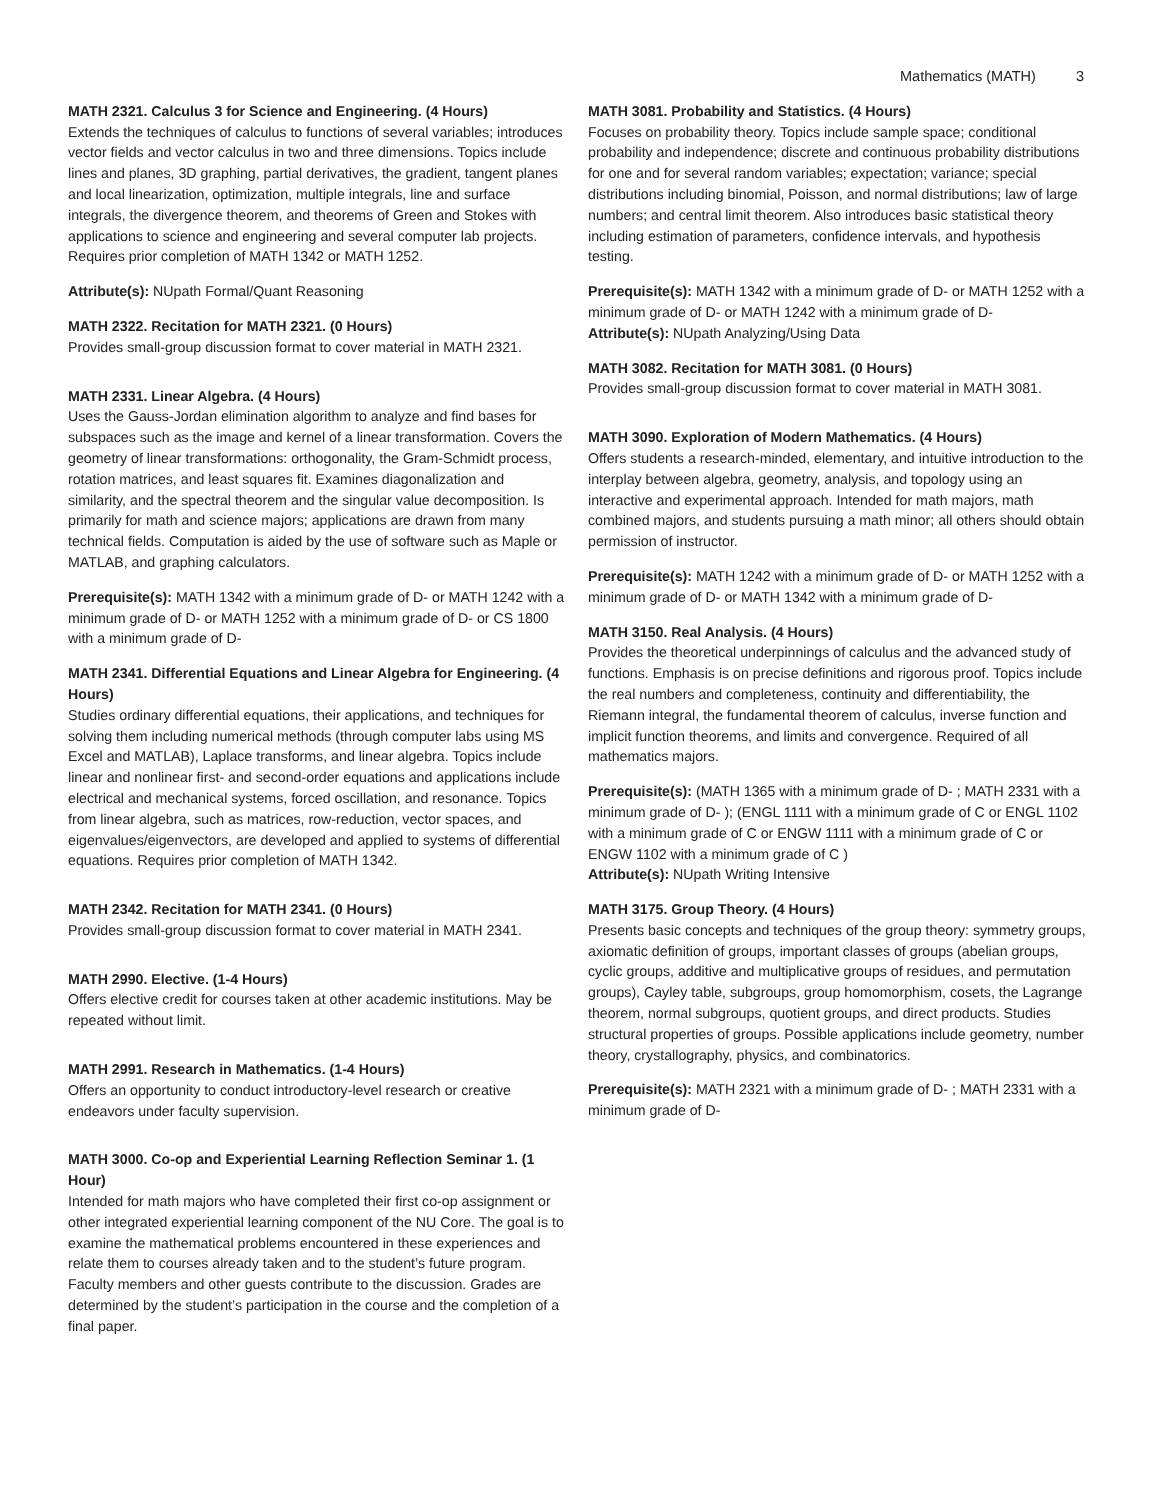Mathematics (MATH) 3
MATH 2321. Calculus 3 for Science and Engineering. (4 Hours)
Extends the techniques of calculus to functions of several variables; introduces vector fields and vector calculus in two and three dimensions. Topics include lines and planes, 3D graphing, partial derivatives, the gradient, tangent planes and local linearization, optimization, multiple integrals, line and surface integrals, the divergence theorem, and theorems of Green and Stokes with applications to science and engineering and several computer lab projects. Requires prior completion of MATH 1342 or MATH 1252.
Attribute(s): NUpath Formal/Quant Reasoning
MATH 2322. Recitation for MATH 2321. (0 Hours)
Provides small-group discussion format to cover material in MATH 2321.
MATH 2331. Linear Algebra. (4 Hours)
Uses the Gauss-Jordan elimination algorithm to analyze and find bases for subspaces such as the image and kernel of a linear transformation. Covers the geometry of linear transformations: orthogonality, the Gram-Schmidt process, rotation matrices, and least squares fit. Examines diagonalization and similarity, and the spectral theorem and the singular value decomposition. Is primarily for math and science majors; applications are drawn from many technical fields. Computation is aided by the use of software such as Maple or MATLAB, and graphing calculators.
Prerequisite(s): MATH 1342 with a minimum grade of D- or MATH 1242 with a minimum grade of D- or MATH 1252 with a minimum grade of D- or CS 1800 with a minimum grade of D-
MATH 2341. Differential Equations and Linear Algebra for Engineering. (4 Hours)
Studies ordinary differential equations, their applications, and techniques for solving them including numerical methods (through computer labs using MS Excel and MATLAB), Laplace transforms, and linear algebra. Topics include linear and nonlinear first- and second-order equations and applications include electrical and mechanical systems, forced oscillation, and resonance. Topics from linear algebra, such as matrices, row-reduction, vector spaces, and eigenvalues/eigenvectors, are developed and applied to systems of differential equations. Requires prior completion of MATH 1342.
MATH 2342. Recitation for MATH 2341. (0 Hours)
Provides small-group discussion format to cover material in MATH 2341.
MATH 2990. Elective. (1-4 Hours)
Offers elective credit for courses taken at other academic institutions. May be repeated without limit.
MATH 2991. Research in Mathematics. (1-4 Hours)
Offers an opportunity to conduct introductory-level research or creative endeavors under faculty supervision.
MATH 3000. Co-op and Experiential Learning Reflection Seminar 1. (1 Hour)
Intended for math majors who have completed their first co-op assignment or other integrated experiential learning component of the NU Core. The goal is to examine the mathematical problems encountered in these experiences and relate them to courses already taken and to the student’s future program. Faculty members and other guests contribute to the discussion. Grades are determined by the student’s participation in the course and the completion of a final paper.
MATH 3081. Probability and Statistics. (4 Hours)
Focuses on probability theory. Topics include sample space; conditional probability and independence; discrete and continuous probability distributions for one and for several random variables; expectation; variance; special distributions including binomial, Poisson, and normal distributions; law of large numbers; and central limit theorem. Also introduces basic statistical theory including estimation of parameters, confidence intervals, and hypothesis testing.
Prerequisite(s): MATH 1342 with a minimum grade of D- or MATH 1252 with a minimum grade of D- or MATH 1242 with a minimum grade of D-
Attribute(s): NUpath Analyzing/Using Data
MATH 3082. Recitation for MATH 3081. (0 Hours)
Provides small-group discussion format to cover material in MATH 3081.
MATH 3090. Exploration of Modern Mathematics. (4 Hours)
Offers students a research-minded, elementary, and intuitive introduction to the interplay between algebra, geometry, analysis, and topology using an interactive and experimental approach. Intended for math majors, math combined majors, and students pursuing a math minor; all others should obtain permission of instructor.
Prerequisite(s): MATH 1242 with a minimum grade of D- or MATH 1252 with a minimum grade of D- or MATH 1342 with a minimum grade of D-
MATH 3150. Real Analysis. (4 Hours)
Provides the theoretical underpinnings of calculus and the advanced study of functions. Emphasis is on precise definitions and rigorous proof. Topics include the real numbers and completeness, continuity and differentiability, the Riemann integral, the fundamental theorem of calculus, inverse function and implicit function theorems, and limits and convergence. Required of all mathematics majors.
Prerequisite(s): (MATH 1365 with a minimum grade of D- ; MATH 2331 with a minimum grade of D- ); (ENGL 1111 with a minimum grade of C or ENGL 1102 with a minimum grade of C or ENGW 1111 with a minimum grade of C or ENGW 1102 with a minimum grade of C )
Attribute(s): NUpath Writing Intensive
MATH 3175. Group Theory. (4 Hours)
Presents basic concepts and techniques of the group theory: symmetry groups, axiomatic definition of groups, important classes of groups (abelian groups, cyclic groups, additive and multiplicative groups of residues, and permutation groups), Cayley table, subgroups, group homomorphism, cosets, the Lagrange theorem, normal subgroups, quotient groups, and direct products. Studies structural properties of groups. Possible applications include geometry, number theory, crystallography, physics, and combinatorics.
Prerequisite(s): MATH 2321 with a minimum grade of D- ; MATH 2331 with a minimum grade of D-